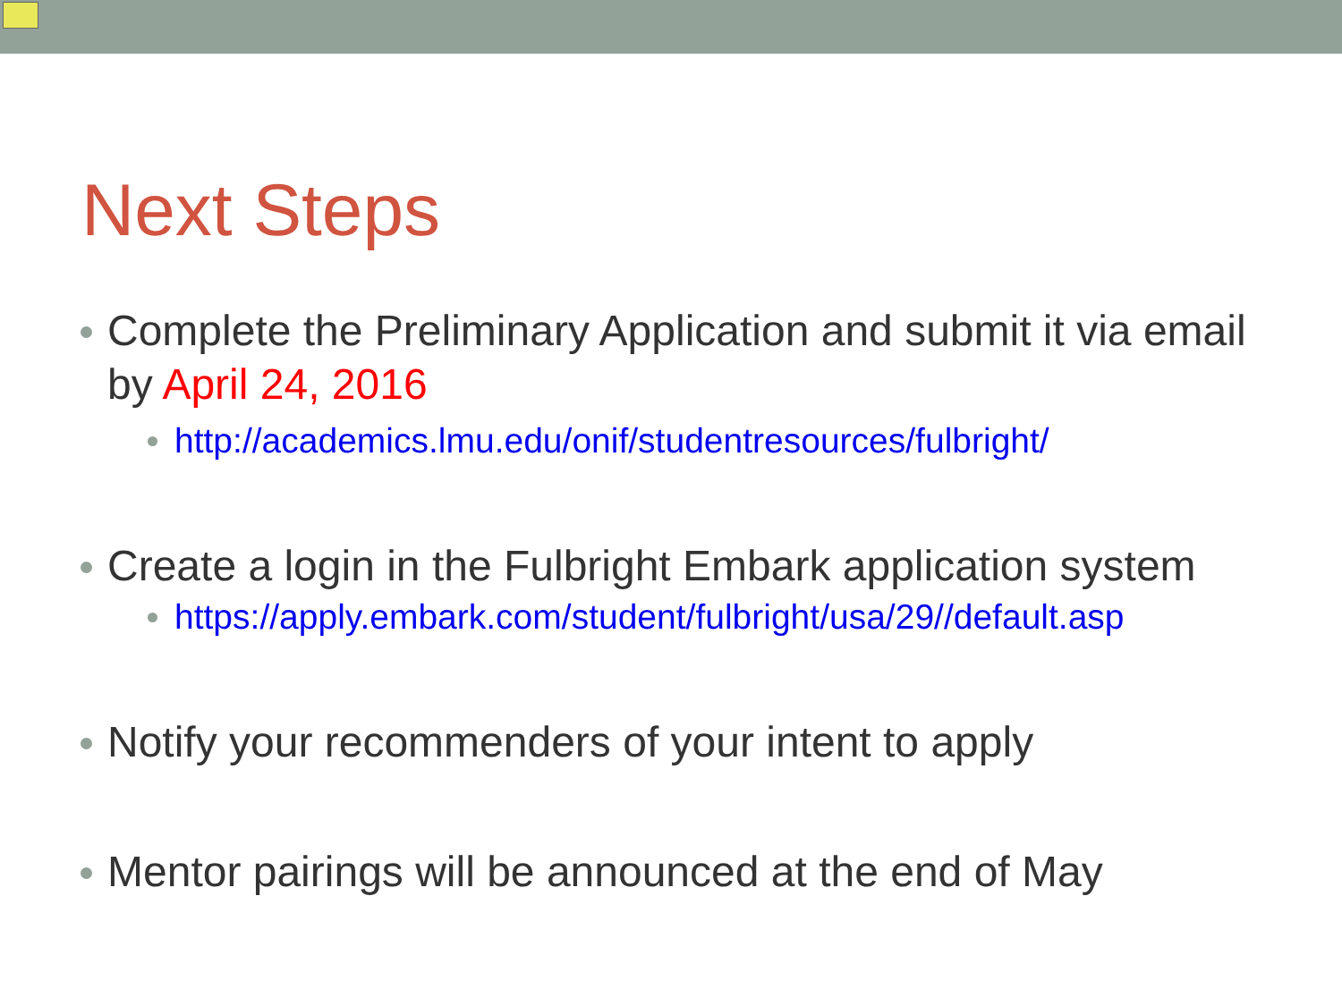Next Steps
Complete the Preliminary Application and submit it via email by April 24, 2016
http://academics.lmu.edu/onif/studentresources/fulbright/
Create a login in the Fulbright Embark application system
https://apply.embark.com/student/fulbright/usa/29//default.asp
Notify your recommenders of your intent to apply
Mentor pairings will be announced at the end of May